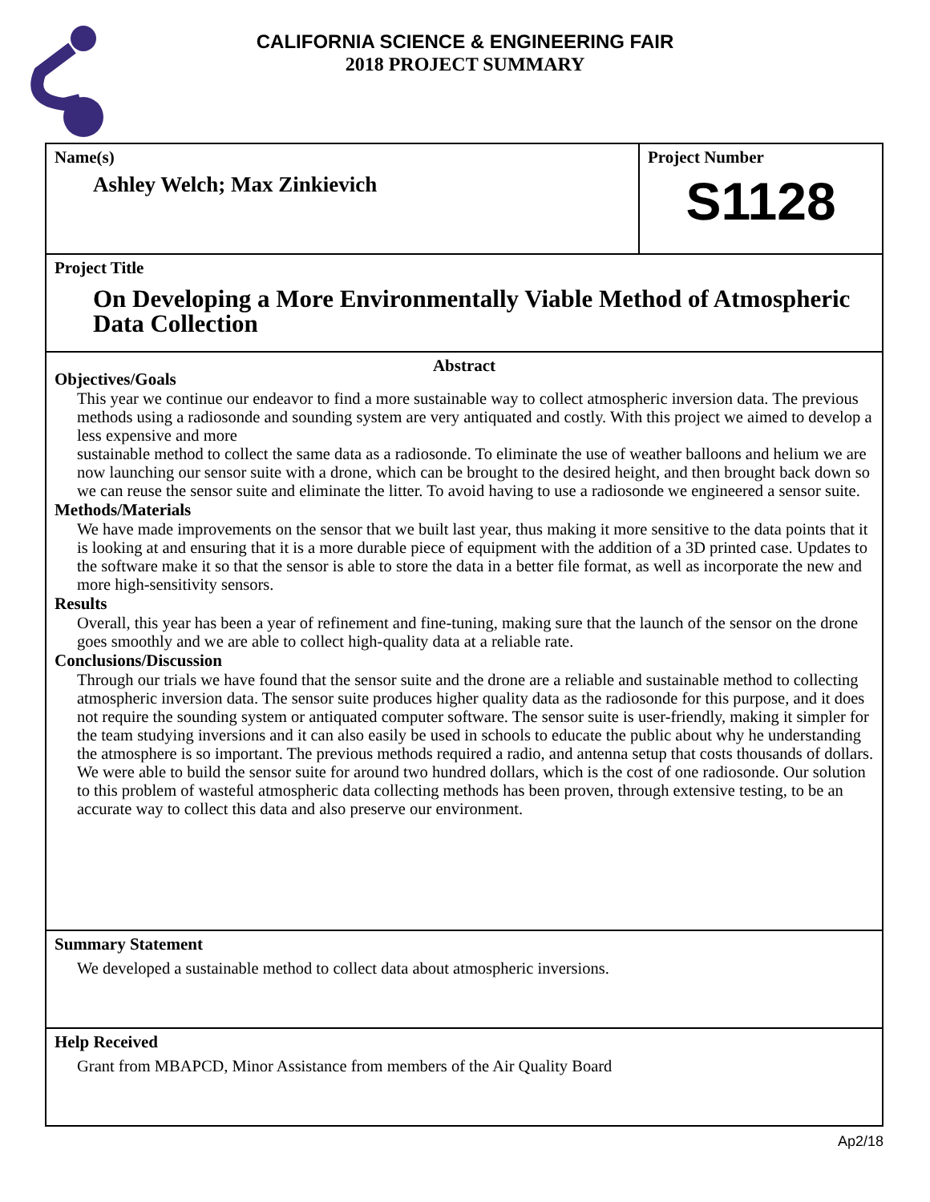CALIFORNIA SCIENCE & ENGINEERING FAIR
2018 PROJECT SUMMARY
Name(s)
Ashley Welch; Max Zinkievich
Project Number
S1128
Project Title
On Developing a More Environmentally Viable Method of Atmospheric Data Collection
Abstract
Objectives/Goals
This year we continue our endeavor to find a more sustainable way to collect atmospheric inversion data. The previous methods using a radiosonde and sounding system are very antiquated and costly. With this project we aimed to develop a less expensive and more
sustainable method to collect the same data as a radiosonde. To eliminate the use of weather balloons and helium we are now launching our sensor suite with a drone, which can be brought to the desired height, and then brought back down so we can reuse the sensor suite and eliminate the litter. To avoid having to use a radiosonde we engineered a sensor suite.
Methods/Materials
We have made improvements on the sensor that we built last year, thus making it more sensitive to the data points that it is looking at and ensuring that it is a more durable piece of equipment with the addition of a 3D printed case. Updates to the software make it so that the sensor is able to store the data in a better file format, as well as incorporate the new and more high-sensitivity sensors.
Results
Overall, this year has been a year of refinement and fine-tuning, making sure that the launch of the sensor on the drone goes smoothly and we are able to collect high-quality data at a reliable rate.
Conclusions/Discussion
Through our trials we have found that the sensor suite and the drone are a reliable and sustainable method to collecting atmospheric inversion data. The sensor suite produces higher quality data as the radiosonde for this purpose, and it does not require the sounding system or antiquated computer software. The sensor suite is user-friendly, making it simpler for the team studying inversions and it can also easily be used in schools to educate the public about why he understanding the atmosphere is so important. The previous methods required a radio, and antenna setup that costs thousands of dollars. We were able to build the sensor suite for around two hundred dollars, which is the cost of one radiosonde. Our solution to this problem of wasteful atmospheric data collecting methods has been proven, through extensive testing, to be an accurate way to collect this data and also preserve our environment.
Summary Statement
We developed a sustainable method to collect data about atmospheric inversions.
Help Received
Grant from MBAPCD, Minor Assistance from members of the Air Quality Board
Ap2/18